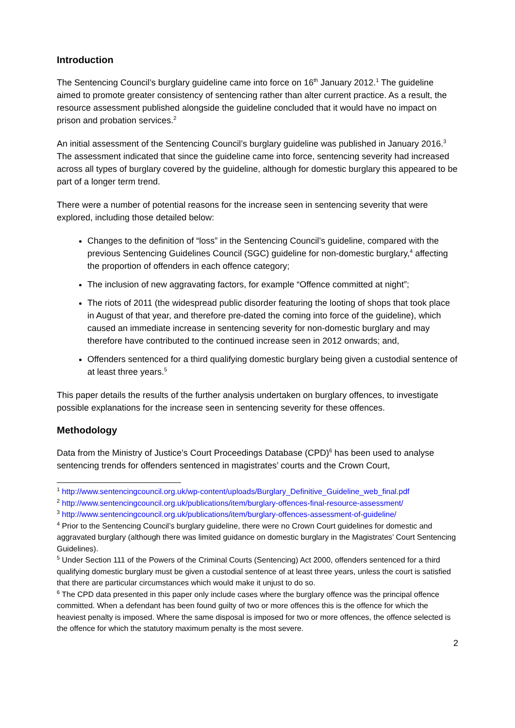Introduction
The Sentencing Council’s burglary guideline came into force on 16<sup>th</sup> January 2012.<sup>1</sup> The guideline aimed to promote greater consistency of sentencing rather than alter current practice. As a result, the resource assessment published alongside the guideline concluded that it would have no impact on prison and probation services.<sup>2</sup>
An initial assessment of the Sentencing Council’s burglary guideline was published in January 2016.<sup>3</sup> The assessment indicated that since the guideline came into force, sentencing severity had increased across all types of burglary covered by the guideline, although for domestic burglary this appeared to be part of a longer term trend.
There were a number of potential reasons for the increase seen in sentencing severity that were explored, including those detailed below:
Changes to the definition of “loss” in the Sentencing Council’s guideline, compared with the previous Sentencing Guidelines Council (SGC) guideline for non-domestic burglary,<sup>4</sup> affecting the proportion of offenders in each offence category;
The inclusion of new aggravating factors, for example “Offence committed at night”;
The riots of 2011 (the widespread public disorder featuring the looting of shops that took place in August of that year, and therefore pre-dated the coming into force of the guideline), which caused an immediate increase in sentencing severity for non-domestic burglary and may therefore have contributed to the continued increase seen in 2012 onwards; and,
Offenders sentenced for a third qualifying domestic burglary being given a custodial sentence of at least three years.<sup>5</sup>
This paper details the results of the further analysis undertaken on burglary offences, to investigate possible explanations for the increase seen in sentencing severity for these offences.
Methodology
Data from the Ministry of Justice’s Court Proceedings Database (CPD)<sup>6</sup> has been used to analyse sentencing trends for offenders sentenced in magistrates’ courts and the Crown Court,
<sup>1</sup> http://www.sentencingcouncil.org.uk/wp-content/uploads/Burglary_Definitive_Guideline_web_final.pdf
<sup>2</sup> http://www.sentencingcouncil.org.uk/publications/item/burglary-offences-final-resource-assessment/
<sup>3</sup> http://www.sentencingcouncil.org.uk/publications/item/burglary-offences-assessment-of-guideline/
<sup>4</sup> Prior to the Sentencing Council’s burglary guideline, there were no Crown Court guidelines for domestic and aggravated burglary (although there was limited guidance on domestic burglary in the Magistrates’ Court Sentencing Guidelines).
<sup>5</sup> Under Section 111 of the Powers of the Criminal Courts (Sentencing) Act 2000, offenders sentenced for a third qualifying domestic burglary must be given a custodial sentence of at least three years, unless the court is satisfied that there are particular circumstances which would make it unjust to do so.
<sup>6</sup> The CPD data presented in this paper only include cases where the burglary offence was the principal offence committed. When a defendant has been found guilty of two or more offences this is the offence for which the heaviest penalty is imposed. Where the same disposal is imposed for two or more offences, the offence selected is the offence for which the statutory maximum penalty is the most severe.
2